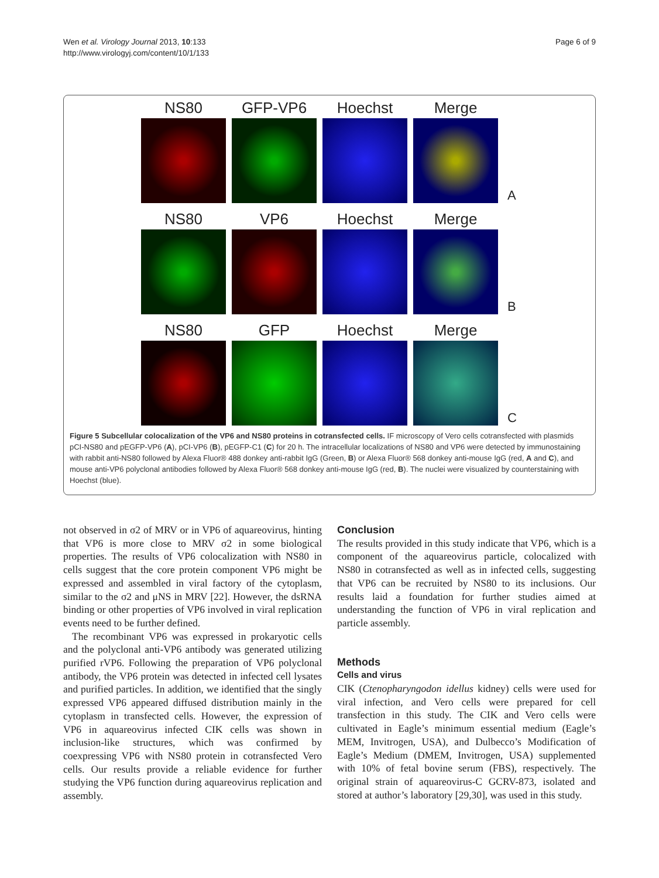Wen et al. Virology Journal 2013, 10:133
http://www.virologyj.com/content/10/1/133
Page 6 of 9
NS80
GFP-VP6
Hoechst
Merge
A
NS80
VP6
Hoechst
Merge
B
NS80
GFP
Hoechst
Merge
C
Figure 5 Subcellular colocalization of the VP6 and NS80 proteins in cotransfected cells. IF microscopy of Vero cells cotransfected with plasmids pCI-NS80 and pEGFP-VP6 (A), pCI-VP6 (B), pEGFP-C1 (C) for 20 h. The intracellular localizations of NS80 and VP6 were detected by immunostaining with rabbit anti-NS80 followed by Alexa Fluor® 488 donkey anti-rabbit IgG (Green, B) or Alexa Fluor® 568 donkey anti-mouse IgG (red, A and C), and mouse anti-VP6 polyclonal antibodies followed by Alexa Fluor® 568 donkey anti-mouse IgG (red, B). The nuclei were visualized by counterstaining with Hoechst (blue).
not observed in σ2 of MRV or in VP6 of aquareovirus, hinting that VP6 is more close to MRV σ2 in some biological properties. The results of VP6 colocalization with NS80 in cells suggest that the core protein component VP6 might be expressed and assembled in viral factory of the cytoplasm, similar to the σ2 and μNS in MRV [22]. However, the dsRNA binding or other properties of VP6 involved in viral replication events need to be further defined.
The recombinant VP6 was expressed in prokaryotic cells and the polyclonal anti-VP6 antibody was generated utilizing purified rVP6. Following the preparation of VP6 polyclonal antibody, the VP6 protein was detected in infected cell lysates and purified particles. In addition, we identified that the singly expressed VP6 appeared diffused distribution mainly in the cytoplasm in transfected cells. However, the expression of VP6 in aquareovirus infected CIK cells was shown in inclusion-like structures, which was confirmed by coexpressing VP6 with NS80 protein in cotransfected Vero cells. Our results provide a reliable evidence for further studying the VP6 function during aquareovirus replication and assembly.
Conclusion
The results provided in this study indicate that VP6, which is a component of the aquareovirus particle, colocalized with NS80 in cotransfected as well as in infected cells, suggesting that VP6 can be recruited by NS80 to its inclusions. Our results laid a foundation for further studies aimed at understanding the function of VP6 in viral replication and particle assembly.
Methods
Cells and virus
CIK (Ctenopharyngodon idellus kidney) cells were used for viral infection, and Vero cells were prepared for cell transfection in this study. The CIK and Vero cells were cultivated in Eagle’s minimum essential medium (Eagle’s MEM, Invitrogen, USA), and Dulbecco’s Modification of Eagle’s Medium (DMEM, Invitrogen, USA) supplemented with 10% of fetal bovine serum (FBS), respectively. The original strain of aquareovirus-C GCRV-873, isolated and stored at author’s laboratory [29,30], was used in this study.